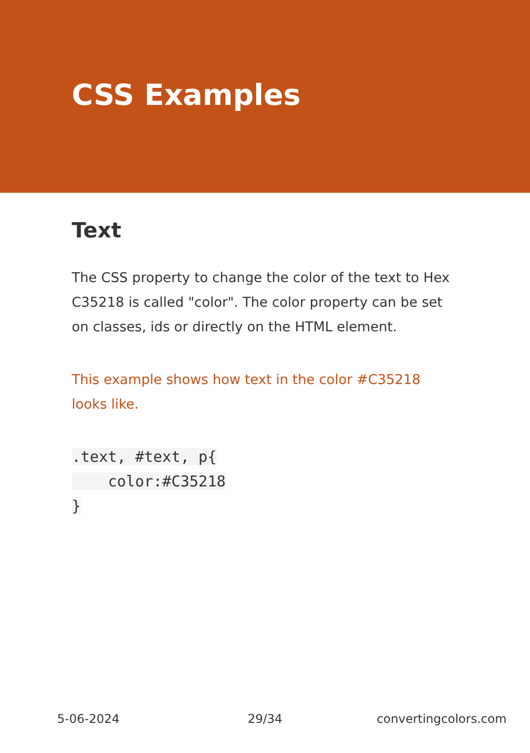CSS Examples
Text
The CSS property to change the color of the text to Hex C35218 is called "color". The color property can be set on classes, ids or directly on the HTML element.
This example shows how text in the color #C35218 looks like.
.text, #text, p{
    color:#C35218
}
5-06-2024 29/34 convertingcolors.com